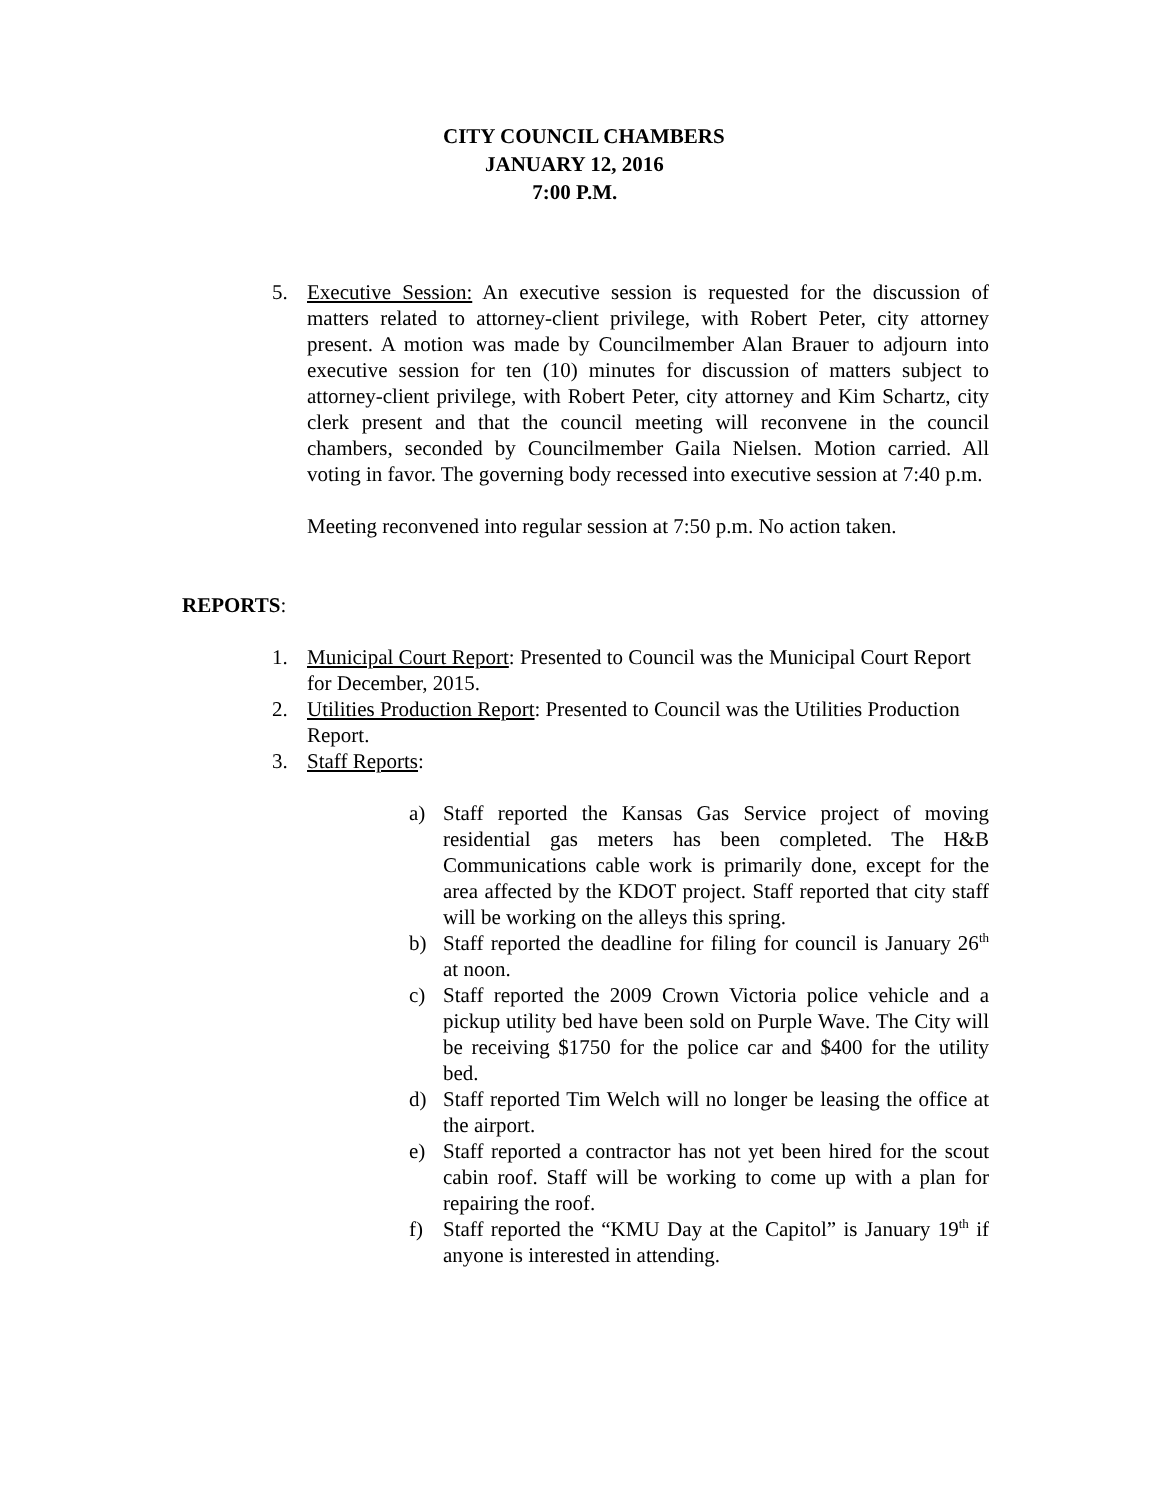CITY COUNCIL CHAMBERS
JANUARY 12, 2016
7:00 P.M.
5. Executive Session: An executive session is requested for the discussion of matters related to attorney-client privilege, with Robert Peter, city attorney present. A motion was made by Councilmember Alan Brauer to adjourn into executive session for ten (10) minutes for discussion of matters subject to attorney-client privilege, with Robert Peter, city attorney and Kim Schartz, city clerk present and that the council meeting will reconvene in the council chambers, seconded by Councilmember Gaila Nielsen. Motion carried. All voting in favor. The governing body recessed into executive session at 7:40 p.m.
Meeting reconvened into regular session at 7:50 p.m. No action taken.
REPORTS:
1. Municipal Court Report: Presented to Council was the Municipal Court Report for December, 2015.
2. Utilities Production Report: Presented to Council was the Utilities Production Report.
3. Staff Reports:
a) Staff reported the Kansas Gas Service project of moving residential gas meters has been completed. The H&B Communications cable work is primarily done, except for the area affected by the KDOT project. Staff reported that city staff will be working on the alleys this spring.
b) Staff reported the deadline for filing for council is January 26<sup>th</sup> at noon.
c) Staff reported the 2009 Crown Victoria police vehicle and a pickup utility bed have been sold on Purple Wave. The City will be receiving $1750 for the police car and $400 for the utility bed.
d) Staff reported Tim Welch will no longer be leasing the office at the airport.
e) Staff reported a contractor has not yet been hired for the scout cabin roof. Staff will be working to come up with a plan for repairing the roof.
f) Staff reported the “KMU Day at the Capitol” is January 19<sup>th</sup> if anyone is interested in attending.